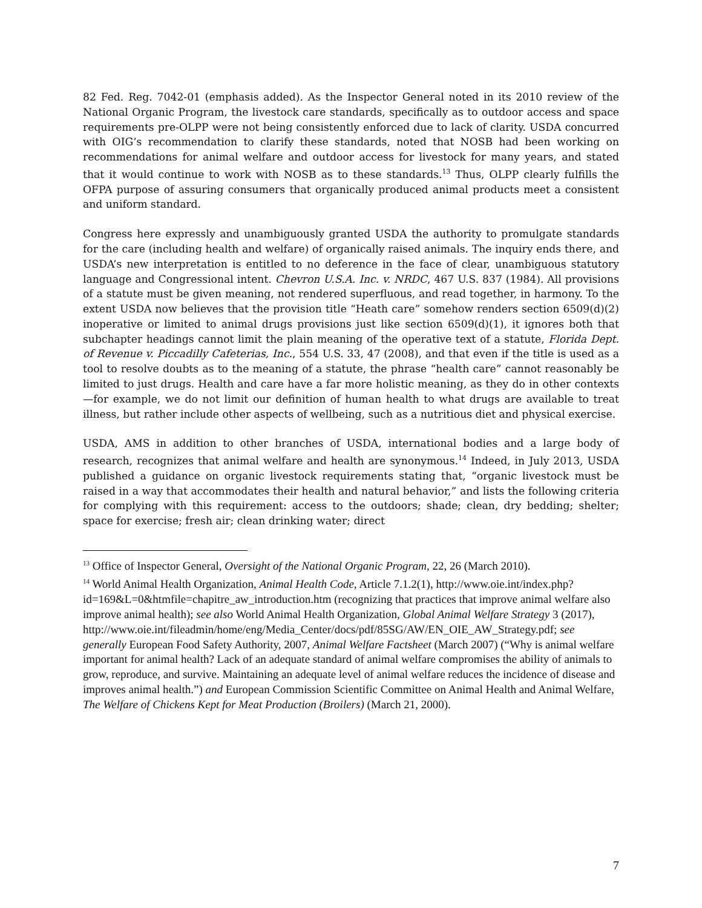82 Fed. Reg. 7042-01 (emphasis added). As the Inspector General noted in its 2010 review of the National Organic Program, the livestock care standards, specifically as to outdoor access and space requirements pre-OLPP were not being consistently enforced due to lack of clarity. USDA concurred with OIG’s recommendation to clarify these standards, noted that NOSB had been working on recommendations for animal welfare and outdoor access for livestock for many years, and stated that it would continue to work with NOSB as to these standards.<sup>13</sup> Thus, OLPP clearly fulfills the OFPA purpose of assuring consumers that organically produced animal products meet a consistent and uniform standard.
Congress here expressly and unambiguously granted USDA the authority to promulgate standards for the care (including health and welfare) of organically raised animals. The inquiry ends there, and USDA’s new interpretation is entitled to no deference in the face of clear, unambiguous statutory language and Congressional intent. Chevron U.S.A. Inc. v. NRDC, 467 U.S. 837 (1984). All provisions of a statute must be given meaning, not rendered superfluous, and read together, in harmony. To the extent USDA now believes that the provision title “Heath care” somehow renders section 6509(d)(2) inoperative or limited to animal drugs provisions just like section 6509(d)(1), it ignores both that subchapter headings cannot limit the plain meaning of the operative text of a statute, Florida Dept. of Revenue v. Piccadilly Cafeterias, Inc., 554 U.S. 33, 47 (2008), and that even if the title is used as a tool to resolve doubts as to the meaning of a statute, the phrase “health care” cannot reasonably be limited to just drugs. Health and care have a far more holistic meaning, as they do in other contexts—for example, we do not limit our definition of human health to what drugs are available to treat illness, but rather include other aspects of wellbeing, such as a nutritious diet and physical exercise.
USDA, AMS in addition to other branches of USDA, international bodies and a large body of research, recognizes that animal welfare and health are synonymous.<sup>14</sup> Indeed, in July 2013, USDA published a guidance on organic livestock requirements stating that, “organic livestock must be raised in a way that accommodates their health and natural behavior,” and lists the following criteria for complying with this requirement: access to the outdoors; shade; clean, dry bedding; shelter; space for exercise; fresh air; clean drinking water; direct
<sup>13</sup> Office of Inspector General, Oversight of the National Organic Program, 22, 26 (March 2010).
<sup>14</sup> World Animal Health Organization, Animal Health Code, Article 7.1.2(1), http://www.oie.int/index.php?id=169&L=0&htmfile=chapitre_aw_introduction.htm (recognizing that practices that improve animal welfare also improve animal health); see also World Animal Health Organization, Global Animal Welfare Strategy 3 (2017), http://www.oie.int/fileadmin/home/eng/Media_Center/docs/pdf/85SG/AW/EN_OIE_AW_Strategy.pdf; see generally European Food Safety Authority, 2007, Animal Welfare Factsheet (March 2007) (“Why is animal welfare important for animal health? Lack of an adequate standard of animal welfare compromises the ability of animals to grow, reproduce, and survive. Maintaining an adequate level of animal welfare reduces the incidence of disease and improves animal health.”) and European Commission Scientific Committee on Animal Health and Animal Welfare, The Welfare of Chickens Kept for Meat Production (Broilers) (March 21, 2000).
7